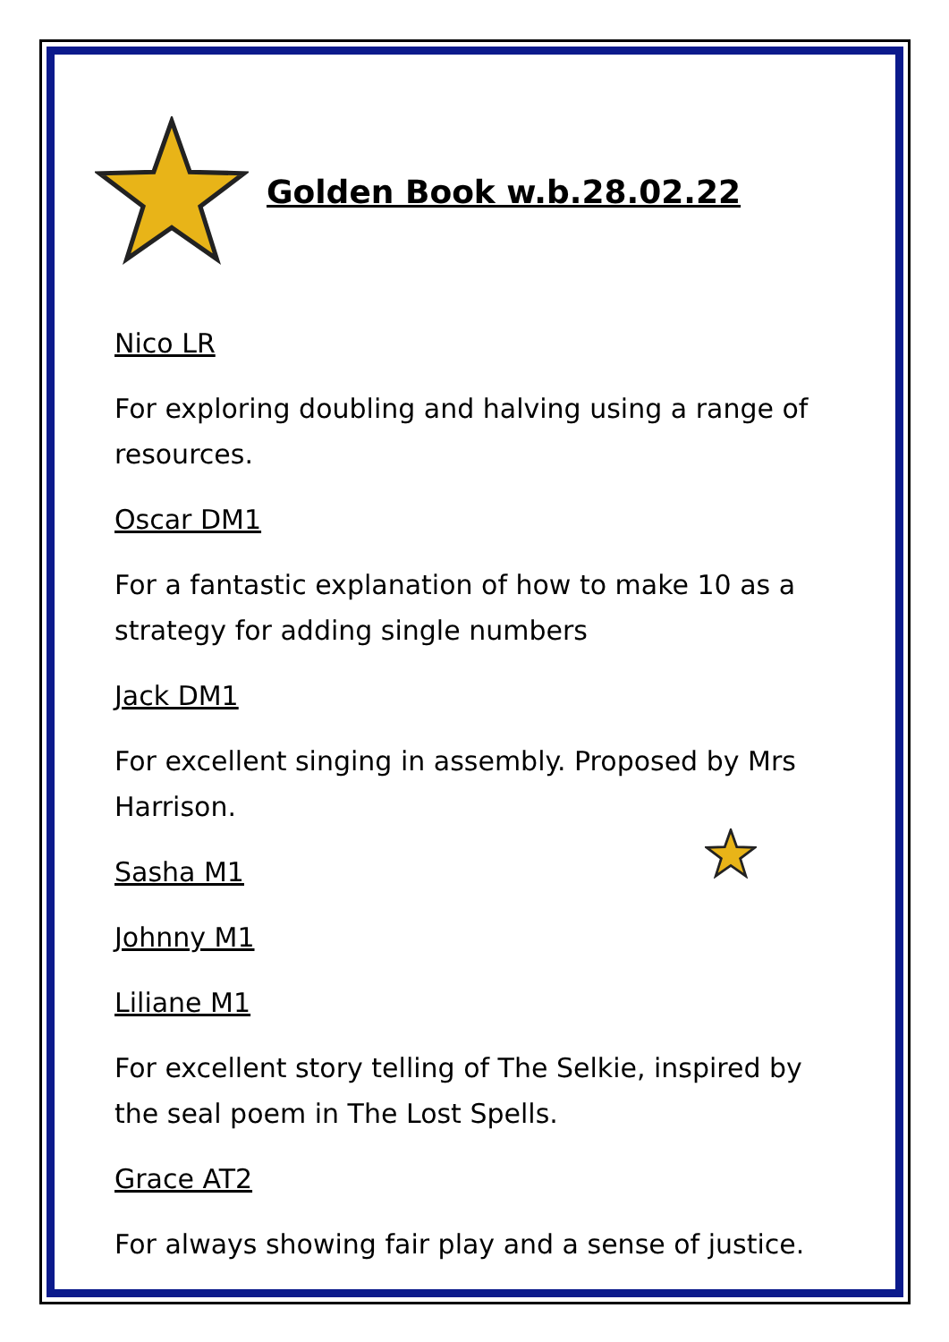Golden Book w.b.28.02.22
Nico LR
For exploring doubling and halving using a range of resources.
Oscar DM1
For a fantastic explanation of how to make 10 as a strategy for adding single numbers
Jack DM1
For excellent singing in assembly. Proposed by Mrs Harrison.
Sasha M1
Johnny M1
Liliane M1
For excellent story telling of The Selkie, inspired by the seal poem in The Lost Spells.
Grace AT2
For always showing fair play and a sense of justice.